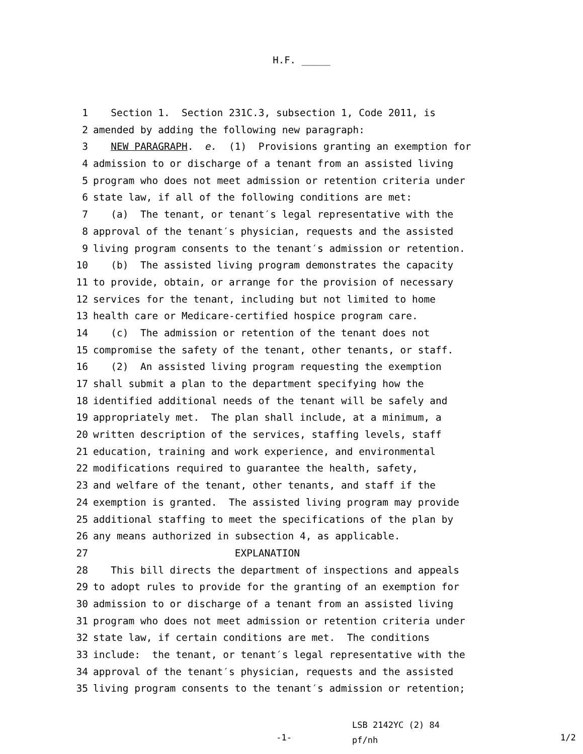H.F. _____
1 Section 1. Section 231C.3, subsection 1, Code 2011, is
2 amended by adding the following new paragraph:
3 NEW PARAGRAPH. e. (1) Provisions granting an exemption for
4 admission to or discharge of a tenant from an assisted living
5 program who does not meet admission or retention criteria under
6 state law, if all of the following conditions are met:
7 (a) The tenant, or tenant′s legal representative with the
8 approval of the tenant′s physician, requests and the assisted
9 living program consents to the tenant′s admission or retention.
10 (b) The assisted living program demonstrates the capacity
11 to provide, obtain, or arrange for the provision of necessary
12 services for the tenant, including but not limited to home
13 health care or Medicare-certified hospice program care.
14 (c) The admission or retention of the tenant does not
15 compromise the safety of the tenant, other tenants, or staff.
16 (2) An assisted living program requesting the exemption
17 shall submit a plan to the department specifying how the
18 identified additional needs of the tenant will be safely and
19 appropriately met. The plan shall include, at a minimum, a
20 written description of the services, staffing levels, staff
21 education, training and work experience, and environmental
22 modifications required to guarantee the health, safety,
23 and welfare of the tenant, other tenants, and staff if the
24 exemption is granted. The assisted living program may provide
25 additional staffing to meet the specifications of the plan by
26 any means authorized in subsection 4, as applicable.
27 EXPLANATION
28 This bill directs the department of inspections and appeals
29 to adopt rules to provide for the granting of an exemption for
30 admission to or discharge of a tenant from an assisted living
31 program who does not meet admission or retention criteria under
32 state law, if certain conditions are met. The conditions
33 include: the tenant, or tenant′s legal representative with the
34 approval of the tenant′s physician, requests and the assisted
35 living program consents to the tenant′s admission or retention;
-1-
LSB 2142YC (2) 84
pf/nh
1/2